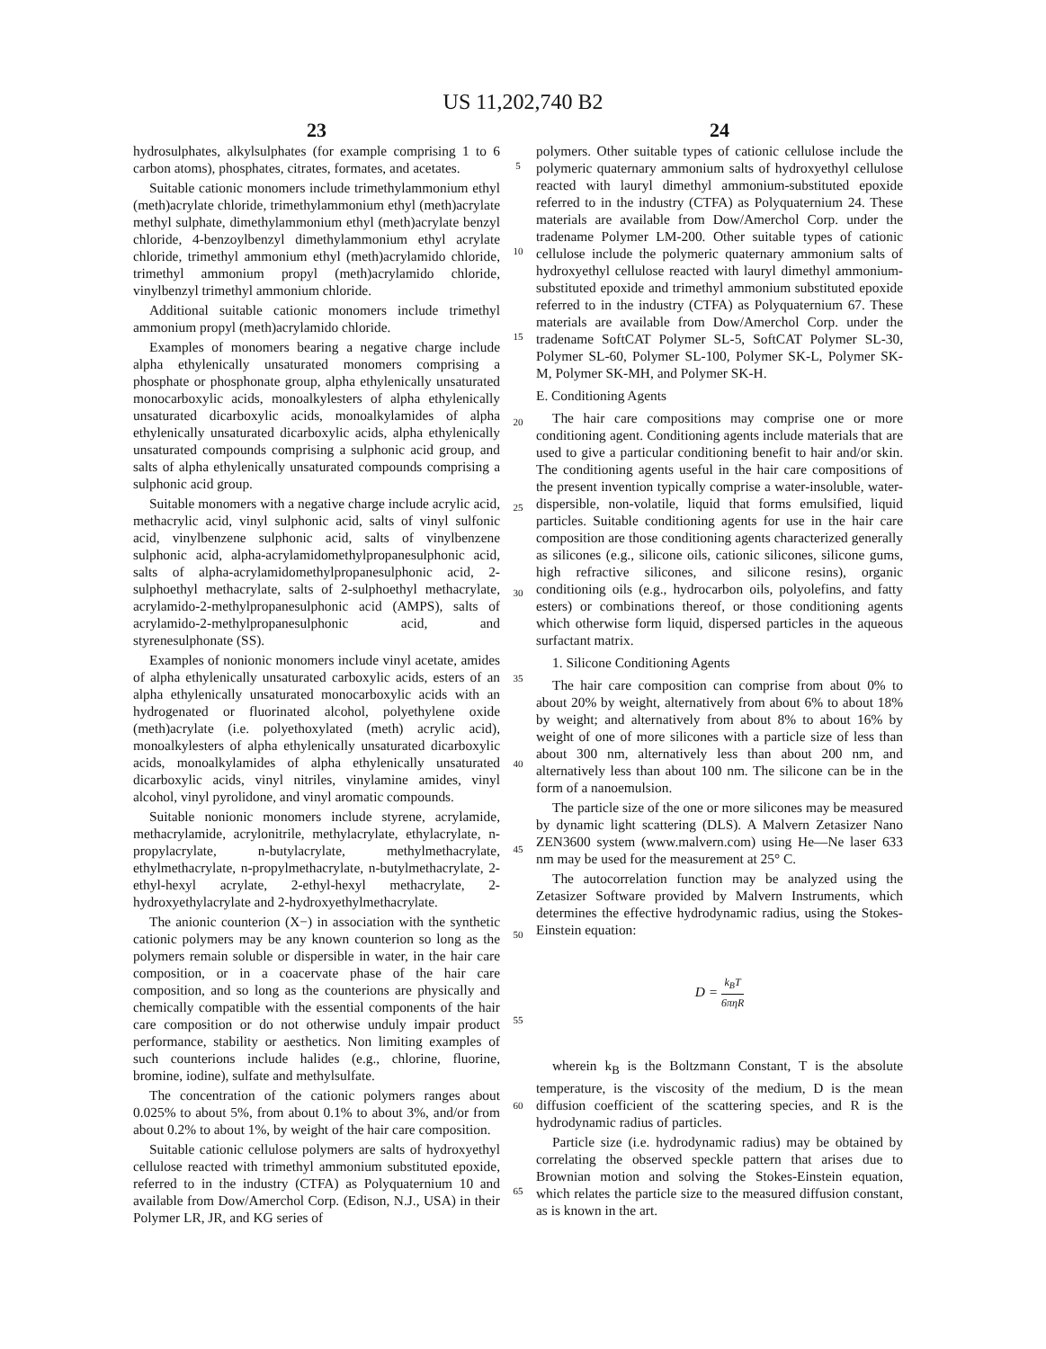US 11,202,740 B2
23
hydrosulphates, alkylsulphates (for example comprising 1 to 6 carbon atoms), phosphates, citrates, formates, and acetates.
Suitable cationic monomers include trimethylammonium ethyl (meth)acrylate chloride, trimethylammonium ethyl (meth)acrylate methyl sulphate, dimethylammonium ethyl (meth)acrylate benzyl chloride, 4-benzoylbenzyl dimethylammonium ethyl acrylate chloride, trimethyl ammonium ethyl (meth)acrylamido chloride, trimethyl ammonium propyl (meth)acrylamido chloride, vinylbenzyl trimethyl ammonium chloride.
Additional suitable cationic monomers include trimethyl ammonium propyl (meth)acrylamido chloride.
Examples of monomers bearing a negative charge include alpha ethylenically unsaturated monomers comprising a phosphate or phosphonate group, alpha ethylenically unsaturated monocarboxylic acids, monoalkylesters of alpha ethylenically unsaturated dicarboxylic acids, monoalkylamides of alpha ethylenically unsaturated dicarboxylic acids, alpha ethylenically unsaturated compounds comprising a sulphonic acid group, and salts of alpha ethylenically unsaturated compounds comprising a sulphonic acid group.
Suitable monomers with a negative charge include acrylic acid, methacrylic acid, vinyl sulphonic acid, salts of vinyl sulfonic acid, vinylbenzene sulphonic acid, salts of vinylbenzene sulphonic acid, alpha-acrylamidomethylpropanesulphonic acid, salts of alpha-acrylamidomethylpropanesulphonic acid, 2-sulphoethyl methacrylate, salts of 2-sulphoethyl methacrylate, acrylamido-2-methylpropanesulphonic acid (AMPS), salts of acrylamido-2-methylpropanesulphonic acid, and styrenesulphonate (SS).
Examples of nonionic monomers include vinyl acetate, amides of alpha ethylenically unsaturated carboxylic acids, esters of an alpha ethylenically unsaturated monocarboxylic acids with an hydrogenated or fluorinated alcohol, polyethylene oxide (meth)acrylate (i.e. polyethoxylated (meth) acrylic acid), monoalkylesters of alpha ethylenically unsaturated dicarboxylic acids, monoalkylamides of alpha ethylenically unsaturated dicarboxylic acids, vinyl nitriles, vinylamine amides, vinyl alcohol, vinyl pyrolidone, and vinyl aromatic compounds.
Suitable nonionic monomers include styrene, acrylamide, methacrylamide, acrylonitrile, methylacrylate, ethylacrylate, n-propylacrylate, n-butylacrylate, methylmethacrylate, ethylmethacrylate, n-propylmethacrylate, n-butylmethacrylate, 2-ethyl-hexyl acrylate, 2-ethyl-hexyl methacrylate, 2-hydroxyethylacrylate and 2-hydroxyethylmethacrylate.
The anionic counterion (X−) in association with the synthetic cationic polymers may be any known counterion so long as the polymers remain soluble or dispersible in water, in the hair care composition, or in a coacervate phase of the hair care composition, and so long as the counterions are physically and chemically compatible with the essential components of the hair care composition or do not otherwise unduly impair product performance, stability or aesthetics. Non limiting examples of such counterions include halides (e.g., chlorine, fluorine, bromine, iodine), sulfate and methylsulfate.
The concentration of the cationic polymers ranges about 0.025% to about 5%, from about 0.1% to about 3%, and/or from about 0.2% to about 1%, by weight of the hair care composition.
Suitable cationic cellulose polymers are salts of hydroxyethyl cellulose reacted with trimethyl ammonium substituted epoxide, referred to in the industry (CTFA) as Polyquaternium 10 and available from Dow/Amerchol Corp. (Edison, N.J., USA) in their Polymer LR, JR, and KG series of
5
10
15
20
25
30
35
40
45
50
55
60
65
24
polymers. Other suitable types of cationic cellulose include the polymeric quaternary ammonium salts of hydroxyethyl cellulose reacted with lauryl dimethyl ammonium-substituted epoxide referred to in the industry (CTFA) as Polyquaternium 24. These materials are available from Dow/Amerchol Corp. under the tradename Polymer LM-200. Other suitable types of cationic cellulose include the polymeric quaternary ammonium salts of hydroxyethyl cellulose reacted with lauryl dimethyl ammonium-substituted epoxide and trimethyl ammonium substituted epoxide referred to in the industry (CTFA) as Polyquaternium 67. These materials are available from Dow/Amerchol Corp. under the tradename SoftCAT Polymer SL-5, SoftCAT Polymer SL-30, Polymer SL-60, Polymer SL-100, Polymer SK-L, Polymer SK-M, Polymer SK-MH, and Polymer SK-H.
E. Conditioning Agents
The hair care compositions may comprise one or more conditioning agent. Conditioning agents include materials that are used to give a particular conditioning benefit to hair and/or skin. The conditioning agents useful in the hair care compositions of the present invention typically comprise a water-insoluble, water-dispersible, non-volatile, liquid that forms emulsified, liquid particles. Suitable conditioning agents for use in the hair care composition are those conditioning agents characterized generally as silicones (e.g., silicone oils, cationic silicones, silicone gums, high refractive silicones, and silicone resins), organic conditioning oils (e.g., hydrocarbon oils, polyolefins, and fatty esters) or combinations thereof, or those conditioning agents which otherwise form liquid, dispersed particles in the aqueous surfactant matrix.
1. Silicone Conditioning Agents
The hair care composition can comprise from about 0% to about 20% by weight, alternatively from about 6% to about 18% by weight; and alternatively from about 8% to about 16% by weight of one of more silicones with a particle size of less than about 300 nm, alternatively less than about 200 nm, and alternatively less than about 100 nm. The silicone can be in the form of a nanoemulsion.
The particle size of the one or more silicones may be measured by dynamic light scattering (DLS). A Malvern Zetasizer Nano ZEN3600 system (www.malvern.com) using He—Ne laser 633 nm may be used for the measurement at 25° C.
The autocorrelation function may be analyzed using the Zetasizer Software provided by Malvern Instruments, which determines the effective hydrodynamic radius, using the Stokes-Einstein equation:
D = k<sub>B</sub>T 6πηR
wherein k<sub>B</sub> is the Boltzmann Constant, T is the absolute temperature, is the viscosity of the medium, D is the mean diffusion coefficient of the scattering species, and R is the hydrodynamic radius of particles.
Particle size (i.e. hydrodynamic radius) may be obtained by correlating the observed speckle pattern that arises due to Brownian motion and solving the Stokes-Einstein equation, which relates the particle size to the measured diffusion constant, as is known in the art.